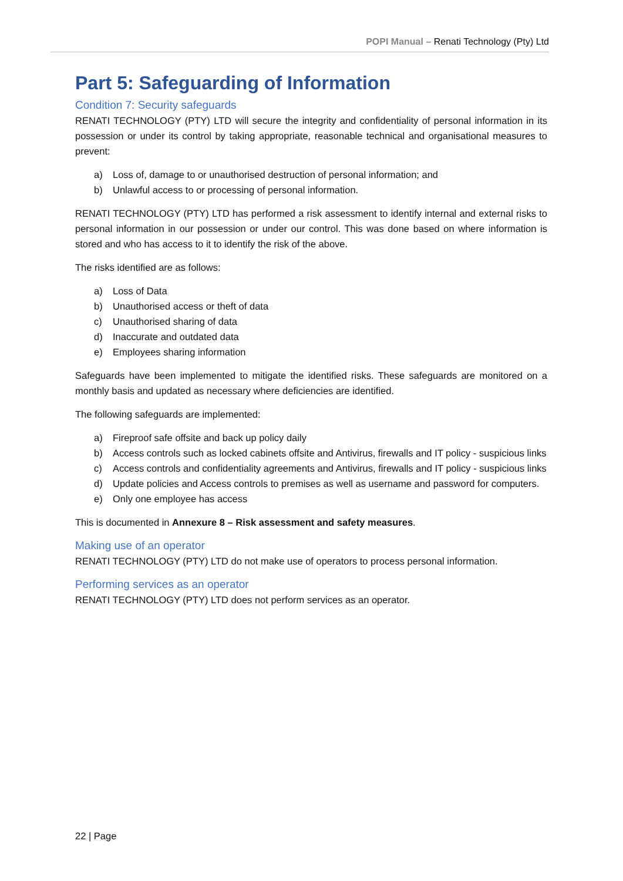POPI Manual – Renati Technology (Pty) Ltd
Part 5: Safeguarding of Information
Condition 7: Security safeguards
RENATI TECHNOLOGY (PTY) LTD will secure the integrity and confidentiality of personal information in its possession or under its control by taking appropriate, reasonable technical and organisational measures to prevent:
a) Loss of, damage to or unauthorised destruction of personal information; and
b) Unlawful access to or processing of personal information.
RENATI TECHNOLOGY (PTY) LTD has performed a risk assessment to identify internal and external risks to personal information in our possession or under our control. This was done based on where information is stored and who has access to it to identify the risk of the above.
The risks identified are as follows:
a) Loss of Data
b) Unauthorised access or theft of data
c) Unauthorised sharing of data
d) Inaccurate and outdated data
e) Employees sharing information
Safeguards have been implemented to mitigate the identified risks. These safeguards are monitored on a monthly basis and updated as necessary where deficiencies are identified.
The following safeguards are implemented:
a) Fireproof safe offsite and back up policy daily
b) Access controls such as locked cabinets offsite and Antivirus, firewalls and IT policy - suspicious links
c) Access controls and confidentiality agreements and Antivirus, firewalls and IT policy - suspicious links
d) Update policies and Access controls to premises as well as username and password for computers.
e) Only one employee has access
This is documented in Annexure 8 – Risk assessment and safety measures.
Making use of an operator
RENATI TECHNOLOGY (PTY) LTD do not make use of operators to process personal information.
Performing services as an operator
RENATI TECHNOLOGY (PTY) LTD does not perform services as an operator.
22 | Page